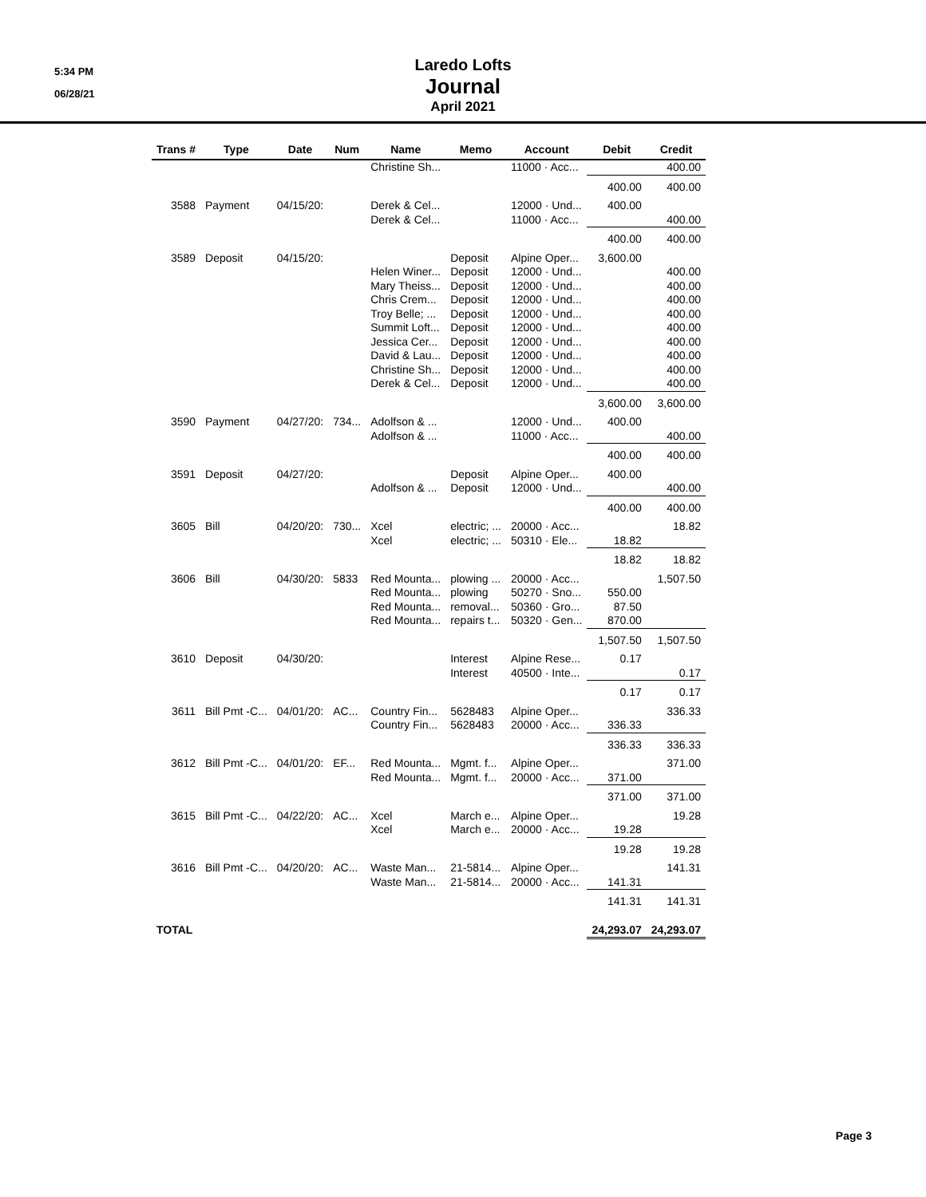5:34 PM
06/28/21
Laredo Lofts
Journal
April 2021
| Trans # | Type | Date | Num | Name | Memo | Account | Debit | Credit |
| --- | --- | --- | --- | --- | --- | --- | --- | --- |
| | | | | Christine Sh... | | 11000 · Acc... | | 400.00 |
| | | | | | | | 400.00 | 400.00 |
| 3588 | Payment | 04/15/20: | | Derek & Cel... | | 12000 · Und... | 400.00 | |
| | | | | Derek & Cel... | | 11000 · Acc... | | 400.00 |
| | | | | | | | 400.00 | 400.00 |
| 3589 | Deposit | 04/15/20: | | | Deposit | Alpine Oper... | 3,600.00 | |
| | | | | Helen Winer... | Deposit | 12000 · Und... | | 400.00 |
| | | | | Mary Theiss... | Deposit | 12000 · Und... | | 400.00 |
| | | | | Chris Crem... | Deposit | 12000 · Und... | | 400.00 |
| | | | | Troy Belle; ... | Deposit | 12000 · Und... | | 400.00 |
| | | | | Summit Loft... | Deposit | 12000 · Und... | | 400.00 |
| | | | | Jessica Cer... | Deposit | 12000 · Und... | | 400.00 |
| | | | | David & Lau... | Deposit | 12000 · Und... | | 400.00 |
| | | | | Christine Sh... | Deposit | 12000 · Und... | | 400.00 |
| | | | | Derek & Cel... | Deposit | 12000 · Und... | | 400.00 |
| | | | | | | | 3,600.00 | 3,600.00 |
| 3590 | Payment | 04/27/20: | 734... | Adolfson & ... | | 12000 · Und... | 400.00 | |
| | | | | Adolfson & ... | | 11000 · Acc... | | 400.00 |
| | | | | | | | 400.00 | 400.00 |
| 3591 | Deposit | 04/27/20: | | | Deposit | Alpine Oper... | 400.00 | |
| | | | | Adolfson & ... | Deposit | 12000 · Und... | | 400.00 |
| | | | | | | | 400.00 | 400.00 |
| 3605 | Bill | 04/20/20: | 730... | Xcel | electric; ... | 20000 · Acc... | | 18.82 |
| | | | | Xcel | electric; ... | 50310 · Ele... | 18.82 | |
| | | | | | | | 18.82 | 18.82 |
| 3606 | Bill | 04/30/20: | 5833 | Red Mounta... | plowing ... | 20000 · Acc... | | 1,507.50 |
| | | | | Red Mounta... | plowing | 50270 · Sno... | 550.00 | |
| | | | | Red Mounta... | removal... | 50360 · Gro... | 87.50 | |
| | | | | Red Mounta... | repairs t... | 50320 · Gen... | 870.00 | |
| | | | | | | | 1,507.50 | 1,507.50 |
| 3610 | Deposit | 04/30/20: | | | Interest | Alpine Rese... | 0.17 | |
| | | | | | Interest | 40500 · Inte... | | 0.17 |
| | | | | | | | 0.17 | 0.17 |
| 3611 | Bill Pmt -C... | 04/01/20: | AC... | Country Fin... | 5628483 | Alpine Oper... | | 336.33 |
| | | | | Country Fin... | 5628483 | 20000 · Acc... | 336.33 | |
| | | | | | | | 336.33 | 336.33 |
| 3612 | Bill Pmt -C... | 04/01/20: | EF... | Red Mounta... | Mgmt. f... | Alpine Oper... | | 371.00 |
| | | | | Red Mounta... | Mgmt. f... | 20000 · Acc... | 371.00 | |
| | | | | | | | 371.00 | 371.00 |
| 3615 | Bill Pmt -C... | 04/22/20: | AC... | Xcel | March e... | Alpine Oper... | | 19.28 |
| | | | | Xcel | March e... | 20000 · Acc... | 19.28 | |
| | | | | | | | 19.28 | 19.28 |
| 3616 | Bill Pmt -C... | 04/20/20: | AC... | Waste Man... | 21-5814... | Alpine Oper... | | 141.31 |
| | | | | Waste Man... | 21-5814... | 20000 · Acc... | 141.31 | |
| | | | | | | | 141.31 | 141.31 |
| TOTAL | | | | | | | 24,293.07 | 24,293.07 |
Page 3